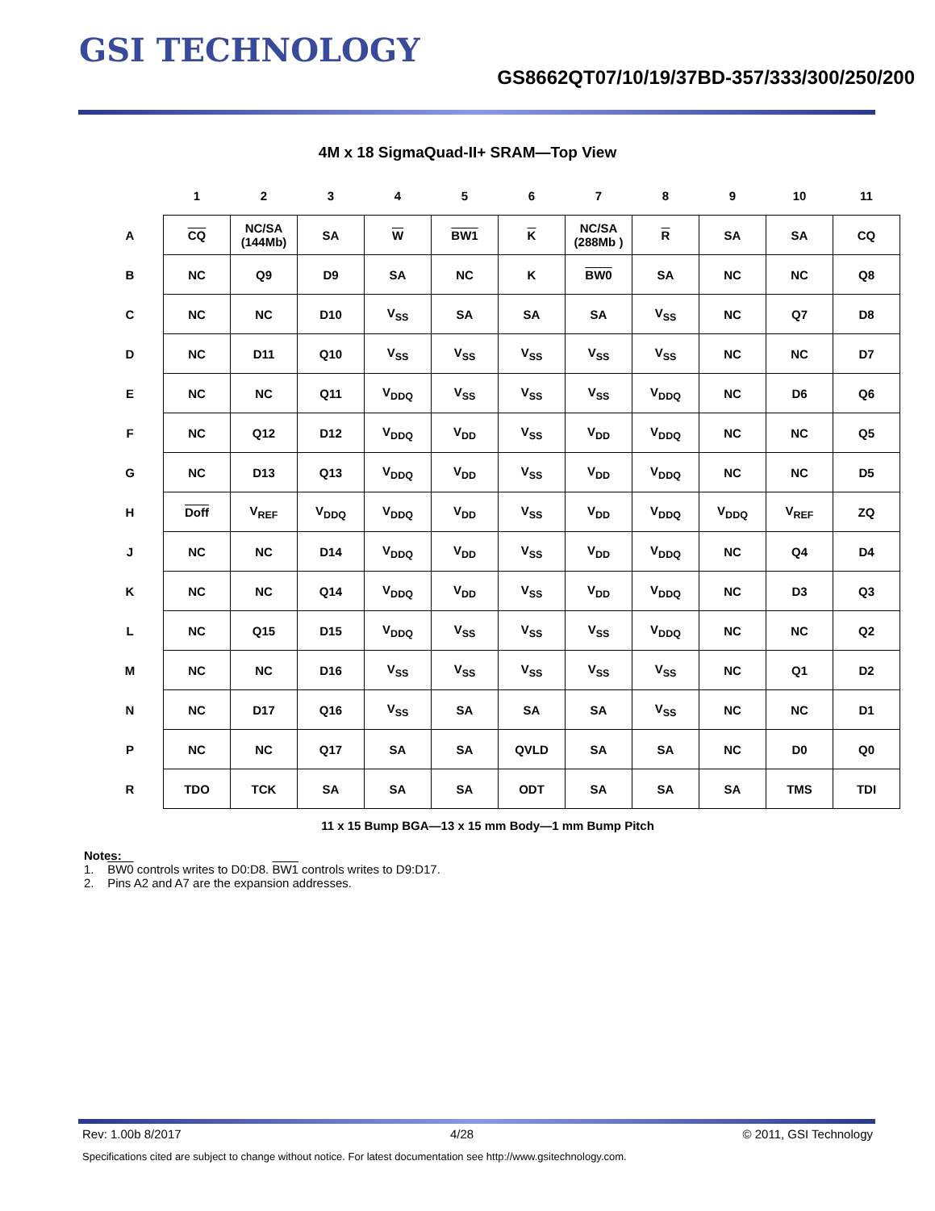GSI TECHNOLOGY
GS8662QT07/10/19/37BD-357/333/300/250/200
4M x 18 SigmaQuad-II+ SRAM—Top View
| | 1 | 2 | 3 | 4 | 5 | 6 | 7 | 8 | 9 | 10 | 11 |
| --- | --- | --- | --- | --- | --- | --- | --- | --- | --- | --- | --- |
| A | CQ | NC/SA (144Mb) | SA | W | BW1 | K | NC/SA (288Mb ) | R | SA | SA | CQ |
| B | NC | Q9 | D9 | SA | NC | K | BW0 | SA | NC | NC | Q8 |
| C | NC | NC | D10 | V<sub>SS</sub> | SA | SA | SA | V<sub>SS</sub> | NC | Q7 | D8 |
| D | NC | D11 | Q10 | V<sub>SS</sub> | V<sub>SS</sub> | V<sub>SS</sub> | V<sub>SS</sub> | V<sub>SS</sub> | NC | NC | D7 |
| E | NC | NC | Q11 | V<sub>DDQ</sub> | V<sub>SS</sub> | V<sub>SS</sub> | V<sub>SS</sub> | V<sub>DDQ</sub> | NC | D6 | Q6 |
| F | NC | Q12 | D12 | V<sub>DDQ</sub> | V<sub>DD</sub> | V<sub>SS</sub> | V<sub>DD</sub> | V<sub>DDQ</sub> | NC | NC | Q5 |
| G | NC | D13 | Q13 | V<sub>DDQ</sub> | V<sub>DD</sub> | V<sub>SS</sub> | V<sub>DD</sub> | V<sub>DDQ</sub> | NC | NC | D5 |
| H | Doff | V<sub>REF</sub> | V<sub>DDQ</sub> | V<sub>DDQ</sub> | V<sub>DD</sub> | V<sub>SS</sub> | V<sub>DD</sub> | V<sub>DDQ</sub> | V<sub>DDQ</sub> | V<sub>REF</sub> | ZQ |
| J | NC | NC | D14 | V<sub>DDQ</sub> | V<sub>DD</sub> | V<sub>SS</sub> | V<sub>DD</sub> | V<sub>DDQ</sub> | NC | Q4 | D4 |
| K | NC | NC | Q14 | V<sub>DDQ</sub> | V<sub>DD</sub> | V<sub>SS</sub> | V<sub>DD</sub> | V<sub>DDQ</sub> | NC | D3 | Q3 |
| L | NC | Q15 | D15 | V<sub>DDQ</sub> | V<sub>SS</sub> | V<sub>SS</sub> | V<sub>SS</sub> | V<sub>DDQ</sub> | NC | NC | Q2 |
| M | NC | NC | D16 | V<sub>SS</sub> | V<sub>SS</sub> | V<sub>SS</sub> | V<sub>SS</sub> | V<sub>SS</sub> | NC | Q1 | D2 |
| N | NC | D17 | Q16 | V<sub>SS</sub> | SA | SA | SA | V<sub>SS</sub> | NC | NC | D1 |
| P | NC | NC | Q17 | SA | SA | QVLD | SA | SA | NC | D0 | Q0 |
| R | TDO | TCK | SA | SA | SA | ODT | SA | SA | SA | TMS | TDI |
11 x 15 Bump BGA—13 x 15 mm Body—1 mm Bump Pitch
Notes:
1. BW0 controls writes to D0:D8. BW1 controls writes to D9:D17.
2. Pins A2 and A7 are the expansion addresses.
Rev: 1.00b 8/2017 4/28 © 2011, GSI Technology
Specifications cited are subject to change without notice. For latest documentation see http://www.gsitechnology.com.